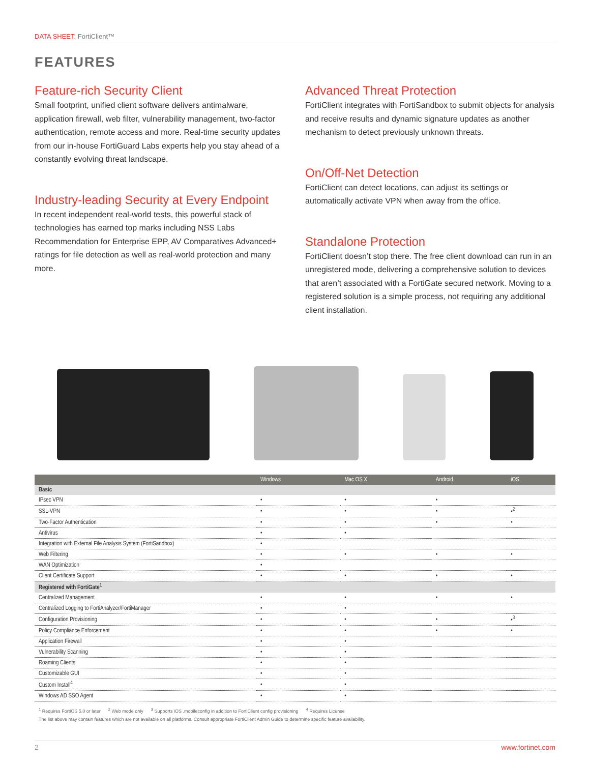DATA SHEET: FortiClient™
FEATURES
Feature-rich Security Client
Small footprint, unified client software delivers antimalware, application firewall, web filter, vulnerability management, two-factor authentication, remote access and more. Real-time security updates from our in-house FortiGuard Labs experts help you stay ahead of a constantly evolving threat landscape.
Industry-leading Security at Every Endpoint
In recent independent real-world tests, this powerful stack of technologies has earned top marks including NSS Labs Recommendation for Enterprise EPP, AV Comparatives Advanced+ ratings for file detection as well as real-world protection and many more.
Advanced Threat Protection
FortiClient integrates with FortiSandbox to submit objects for analysis and receive results and dynamic signature updates as another mechanism to detect previously unknown threats.
On/Off-Net Detection
FortiClient can detect locations, can adjust its settings or automatically activate VPN when away from the office.
Standalone Protection
FortiClient doesn’t stop there. The free client download can run in an unregistered mode, delivering a comprehensive solution to devices that aren’t associated with a FortiGate secured network. Moving to a registered solution is a simple process, not requiring any additional client installation.
| | Windows | Mac OS X | Android | iOS |
| --- | --- | --- | --- | --- |
| Basic | | | | |
| IPsec VPN | • | • | • | |
| SSL-VPN | • | • | • | •<sup>2</sup> |
| Two-Factor Authentication | • | • | • | • |
| Antivirus | • | • | | |
| Integration with External File Analysis System (FortiSandbox) | • | | | |
| Web Filtering | • | • | • | • |
| WAN Optimization | • | | | |
| Client Certificate Support | • | • | • | • |
| Registered with FortiGate<sup>1</sup> | | | | |
| Centralized Management | • | • | • | • |
| Centralized Logging to FortiAnalyzer/FortiManager | • | • | | |
| Configuration Provisioning | • | • | • | •<sup>3</sup> |
| Policy Compliance Enforcement | • | • | • | • |
| Application Firewall | • | • | | |
| Vulnerability Scanning | • | • | | |
| Roaming Clients | • | • | | |
| Customizable GUI | • | • | | |
| Custom Install<sup>4</sup> | • | • | | |
| Windows AD SSO Agent | • | • | | |
<sup>1</sup> Requires FortiOS 5.0 or later <sup>2</sup> Web mode only <sup>3</sup> Supports iOS .mobileconfig in addition to FortiClient config provisioning <sup>4</sup> Requires License
The list above may contain features which are not available on all platforms. Consult appropriate FortiClient Admin Guide to determine specific feature availability.
2 www.fortinet.com